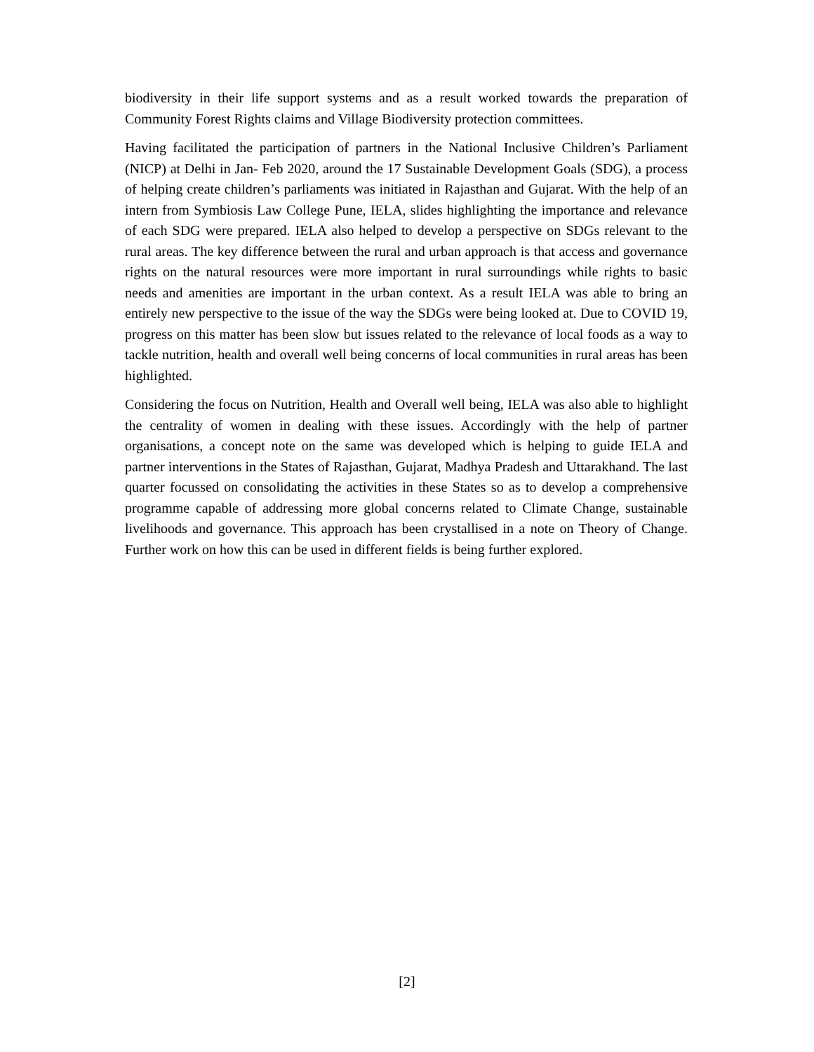biodiversity in their life support systems and as a result worked towards the preparation of Community Forest Rights claims and Village Biodiversity protection committees.
Having facilitated the participation of partners in the National Inclusive Children’s Parliament (NICP) at Delhi in Jan- Feb 2020, around the 17 Sustainable Development Goals (SDG), a process of helping create children’s parliaments was initiated in Rajasthan and Gujarat. With the help of an intern from Symbiosis Law College Pune, IELA, slides highlighting the importance and relevance of each SDG were prepared. IELA also helped to develop a perspective on SDGs relevant to the rural areas. The key difference between the rural and urban approach is that access and governance rights on the natural resources were more important in rural surroundings while rights to basic needs and amenities are important in the urban context. As a result IELA was able to bring an entirely new perspective to the issue of the way the SDGs were being looked at. Due to COVID 19, progress on this matter has been slow but issues related to the relevance of local foods as a way to tackle nutrition, health and overall well being concerns of local communities in rural areas has been highlighted.
Considering the focus on Nutrition, Health and Overall well being, IELA was also able to highlight the centrality of women in dealing with these issues. Accordingly with the help of partner organisations, a concept note on the same was developed which is helping to guide IELA and partner interventions in the States of Rajasthan, Gujarat, Madhya Pradesh and Uttarakhand. The last quarter focussed on consolidating the activities in these States so as to develop a comprehensive programme capable of addressing more global concerns related to Climate Change, sustainable livelihoods and governance. This approach has been crystallised in a note on Theory of Change. Further work on how this can be used in different fields is being further explored.
[2]